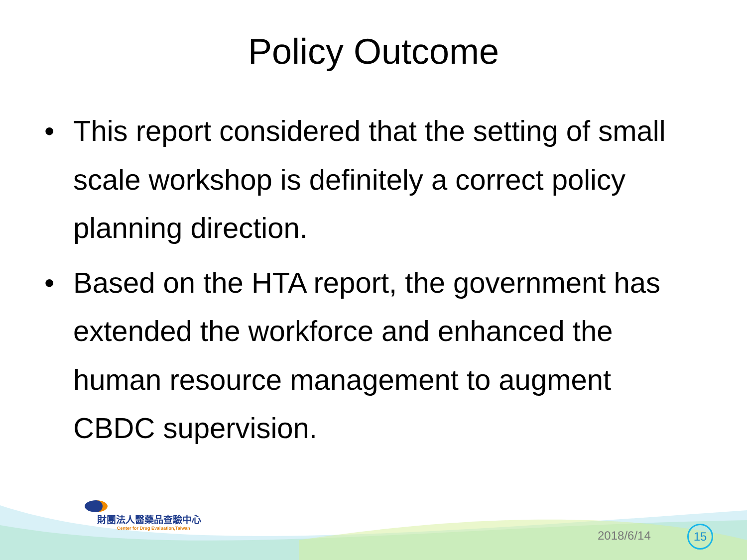Policy Outcome
• This report considered that the setting of small scale workshop is definitely a correct policy planning direction.
• Based on the HTA report, the government has extended the workforce and enhanced the human resource management to augment CBDC supervision.
財團法人醫藥品查驗中心
Center for Drug Evaluation,Taiwan
2018/6/14 15